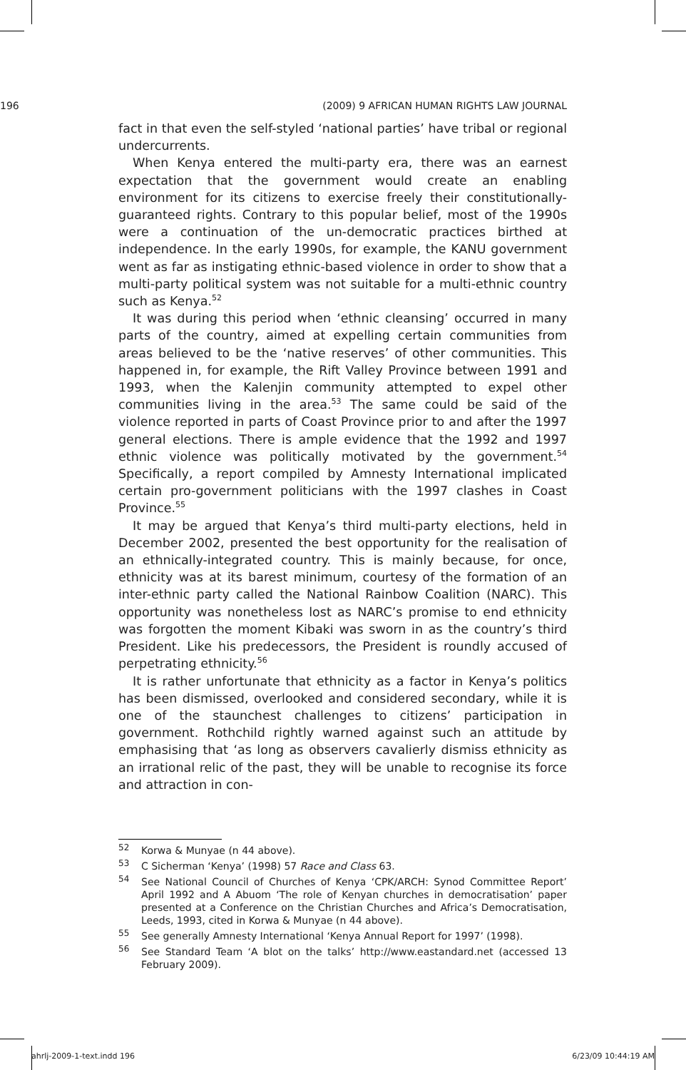196 (2009) 9 AFRICAN HUMAN RIGHTS LAW JOURNAL
fact in that even the self-styled ‘national parties’ have tribal or regional undercurrents.
When Kenya entered the multi-party era, there was an earnest expectation that the government would create an enabling environment for its citizens to exercise freely their constitutionally-guaranteed rights. Contrary to this popular belief, most of the 1990s were a continuation of the un-democratic practices birthed at independence. In the early 1990s, for example, the KANU government went as far as instigating ethnic-based violence in order to show that a multi-party political system was not suitable for a multi-ethnic country such as Kenya.<sup>52</sup>
It was during this period when ‘ethnic cleansing’ occurred in many parts of the country, aimed at expelling certain communities from areas believed to be the ‘native reserves’ of other communities. This happened in, for example, the Rift Valley Province between 1991 and 1993, when the Kalenjin community attempted to expel other communities living in the area.<sup>53</sup> The same could be said of the violence reported in parts of Coast Province prior to and after the 1997 general elections. There is ample evidence that the 1992 and 1997 ethnic violence was politically motivated by the government.<sup>54</sup> Specifically, a report compiled by Amnesty International implicated certain pro-government politicians with the 1997 clashes in Coast Province.<sup>55</sup>
It may be argued that Kenya’s third multi-party elections, held in December 2002, presented the best opportunity for the realisation of an ethnically-integrated country. This is mainly because, for once, ethnicity was at its barest minimum, courtesy of the formation of an inter-ethnic party called the National Rainbow Coalition (NARC). This opportunity was nonetheless lost as NARC’s promise to end ethnicity was forgotten the moment Kibaki was sworn in as the country’s third President. Like his predecessors, the President is roundly accused of perpetrating ethnicity.<sup>56</sup>
It is rather unfortunate that ethnicity as a factor in Kenya’s politics has been dismissed, overlooked and considered secondary, while it is one of the staunchest challenges to citizens’ participation in government. Rothchild rightly warned against such an attitude by emphasising that ‘as long as observers cavalierly dismiss ethnicity as an irrational relic of the past, they will be unable to recognise its force and attraction in con-
52 Korwa & Munyae (n 44 above).
53 C Sicherman ‘Kenya’ (1998) 57 Race and Class 63.
54 See National Council of Churches of Kenya ‘CPK/ARCH: Synod Committee Report’ April 1992 and A Abuom ‘The role of Kenyan churches in democratisation’ paper presented at a Conference on the Christian Churches and Africa’s Democratisation, Leeds, 1993, cited in Korwa & Munyae (n 44 above).
55 See generally Amnesty International ‘Kenya Annual Report for 1997’ (1998).
56 See Standard Team ‘A blot on the talks’ http://www.eastandard.net (accessed 13 February 2009).
ahrlj-2009-1-text.indd 196 6/23/09 10:44:19 AM